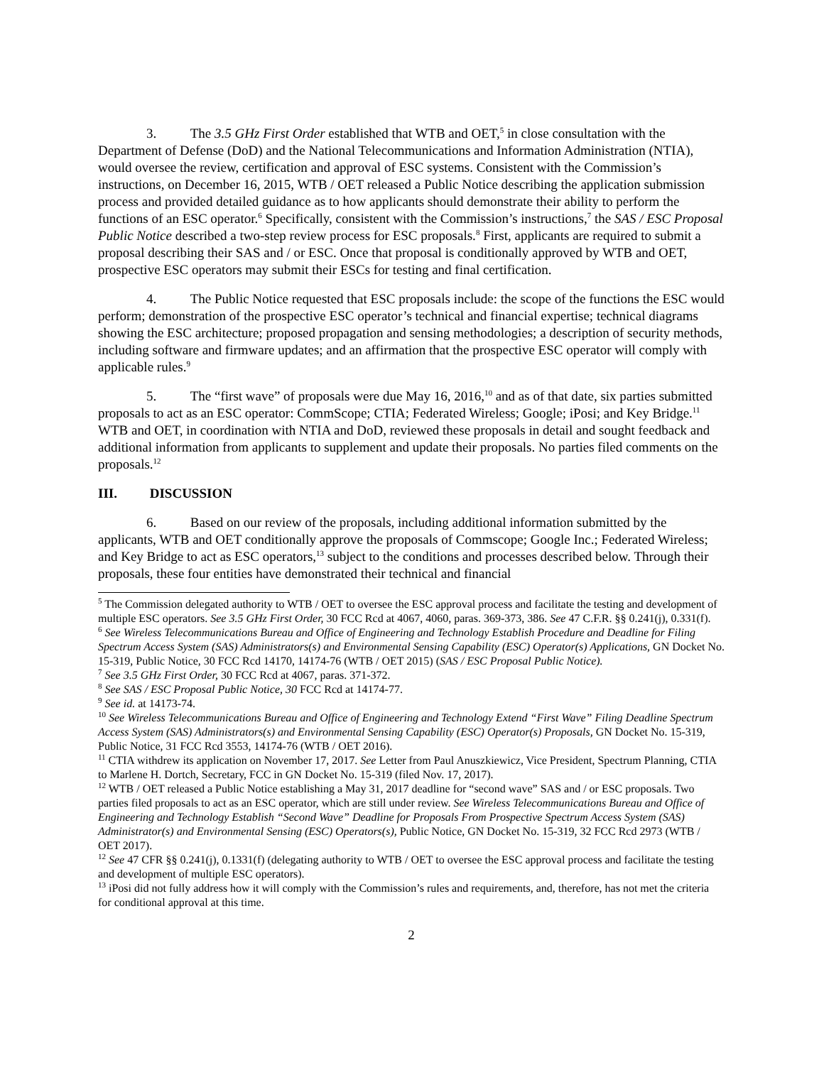3. The 3.5 GHz First Order established that WTB and OET,<sup>5</sup> in close consultation with the Department of Defense (DoD) and the National Telecommunications and Information Administration (NTIA), would oversee the review, certification and approval of ESC systems. Consistent with the Commission’s instructions, on December 16, 2015, WTB / OET released a Public Notice describing the application submission process and provided detailed guidance as to how applicants should demonstrate their ability to perform the functions of an ESC operator.<sup>6</sup> Specifically, consistent with the Commission’s instructions,<sup>7</sup> the SAS / ESC Proposal Public Notice described a two-step review process for ESC proposals.<sup>8</sup> First, applicants are required to submit a proposal describing their SAS and / or ESC. Once that proposal is conditionally approved by WTB and OET, prospective ESC operators may submit their ESCs for testing and final certification.
4. The Public Notice requested that ESC proposals include: the scope of the functions the ESC would perform; demonstration of the prospective ESC operator’s technical and financial expertise; technical diagrams showing the ESC architecture; proposed propagation and sensing methodologies; a description of security methods, including software and firmware updates; and an affirmation that the prospective ESC operator will comply with applicable rules.<sup>9</sup>
5. The “first wave” of proposals were due May 16, 2016,<sup>10</sup> and as of that date, six parties submitted proposals to act as an ESC operator: CommScope; CTIA; Federated Wireless; Google; iPosi; and Key Bridge.<sup>11</sup> WTB and OET, in coordination with NTIA and DoD, reviewed these proposals in detail and sought feedback and additional information from applicants to supplement and update their proposals. No parties filed comments on the proposals.<sup>12</sup>
III. DISCUSSION
6. Based on our review of the proposals, including additional information submitted by the applicants, WTB and OET conditionally approve the proposals of Commscope; Google Inc.; Federated Wireless; and Key Bridge to act as ESC operators,<sup>13</sup> subject to the conditions and processes described below. Through their proposals, these four entities have demonstrated their technical and financial
<sup>5</sup> The Commission delegated authority to WTB / OET to oversee the ESC approval process and facilitate the testing and development of multiple ESC operators. See 3.5 GHz First Order, 30 FCC Rcd at 4067, 4060, paras. 369-373, 386. See 47 C.F.R. §§ 0.241(j), 0.331(f).
<sup>6</sup> See Wireless Telecommunications Bureau and Office of Engineering and Technology Establish Procedure and Deadline for Filing Spectrum Access System (SAS) Administrators(s) and Environmental Sensing Capability (ESC) Operator(s) Applications, GN Docket No. 15-319, Public Notice, 30 FCC Rcd 14170, 14174-76 (WTB / OET 2015) (SAS / ESC Proposal Public Notice).
<sup>7</sup> See 3.5 GHz First Order, 30 FCC Rcd at 4067, paras. 371-372.
<sup>8</sup> See SAS / ESC Proposal Public Notice, 30 FCC Rcd at 14174-77.
<sup>9</sup> See id. at 14173-74.
<sup>10</sup> See Wireless Telecommunications Bureau and Office of Engineering and Technology Extend “First Wave” Filing Deadline Spectrum Access System (SAS) Administrators(s) and Environmental Sensing Capability (ESC) Operator(s) Proposals, GN Docket No. 15-319, Public Notice, 31 FCC Rcd 3553, 14174-76 (WTB / OET 2016).
<sup>11</sup> CTIA withdrew its application on November 17, 2017. See Letter from Paul Anuszkiewicz, Vice President, Spectrum Planning, CTIA to Marlene H. Dortch, Secretary, FCC in GN Docket No. 15-319 (filed Nov. 17, 2017).
<sup>12</sup> WTB / OET released a Public Notice establishing a May 31, 2017 deadline for “second wave” SAS and / or ESC proposals. Two parties filed proposals to act as an ESC operator, which are still under review. See Wireless Telecommunications Bureau and Office of Engineering and Technology Establish “Second Wave” Deadline for Proposals From Prospective Spectrum Access System (SAS) Administrator(s) and Environmental Sensing (ESC) Operators(s), Public Notice, GN Docket No. 15-319, 32 FCC Rcd 2973 (WTB / OET 2017).
<sup>12</sup> See 47 CFR §§ 0.241(j), 0.1331(f) (delegating authority to WTB / OET to oversee the ESC approval process and facilitate the testing and development of multiple ESC operators).
<sup>13</sup> iPosi did not fully address how it will comply with the Commission’s rules and requirements, and, therefore, has not met the criteria for conditional approval at this time.
2